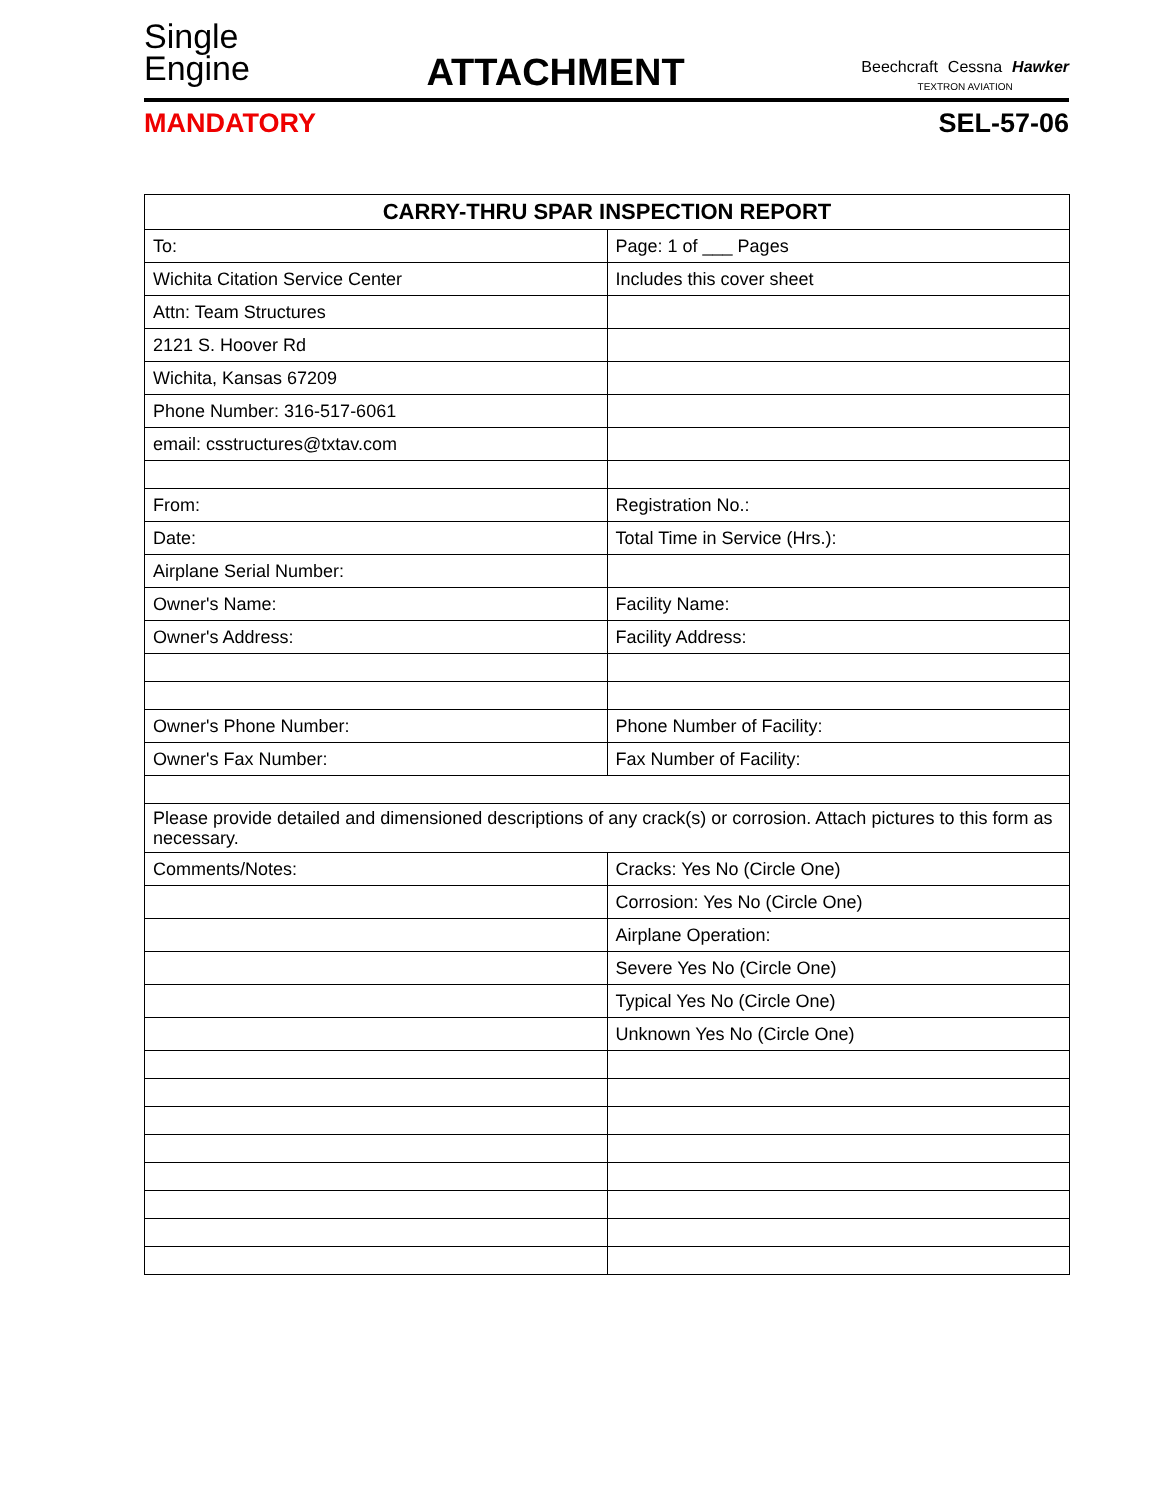Single
Engine
ATTACHMENT
Beechcraft Cessna Hawker
TEXTRON AVIATION
MANDATORY SEL-57-06
| CARRY-THRU SPAR INSPECTION REPORT | |
| --- | --- |
| To: | Page: 1 of ___ Pages |
| Wichita Citation Service Center | Includes this cover sheet |
| Attn: Team Structures | |
| 2121 S. Hoover Rd | |
| Wichita, Kansas 67209 | |
| Phone Number: 316-517-6061 | |
| email: csstructures@txtav.com | |
| From: | Registration No.: |
| Date: | Total Time in Service (Hrs.): |
| Airplane Serial Number: | |
| Owner's Name: | Facility Name: |
| Owner's Address: | Facility Address: |
| Owner's Phone Number: | Phone Number of Facility: |
| Owner's Fax Number: | Fax Number of Facility: |
| Please provide detailed and dimensioned descriptions of any crack(s) or corrosion. Attach pictures to this form as necessary. | |
| Comments/Notes: | Cracks: Yes No (Circle One) |
| | Corrosion: Yes No (Circle One) |
| | Airplane Operation: |
| | Severe Yes No (Circle One) |
| | Typical Yes No (Circle One) |
| | Unknown Yes No (Circle One) |